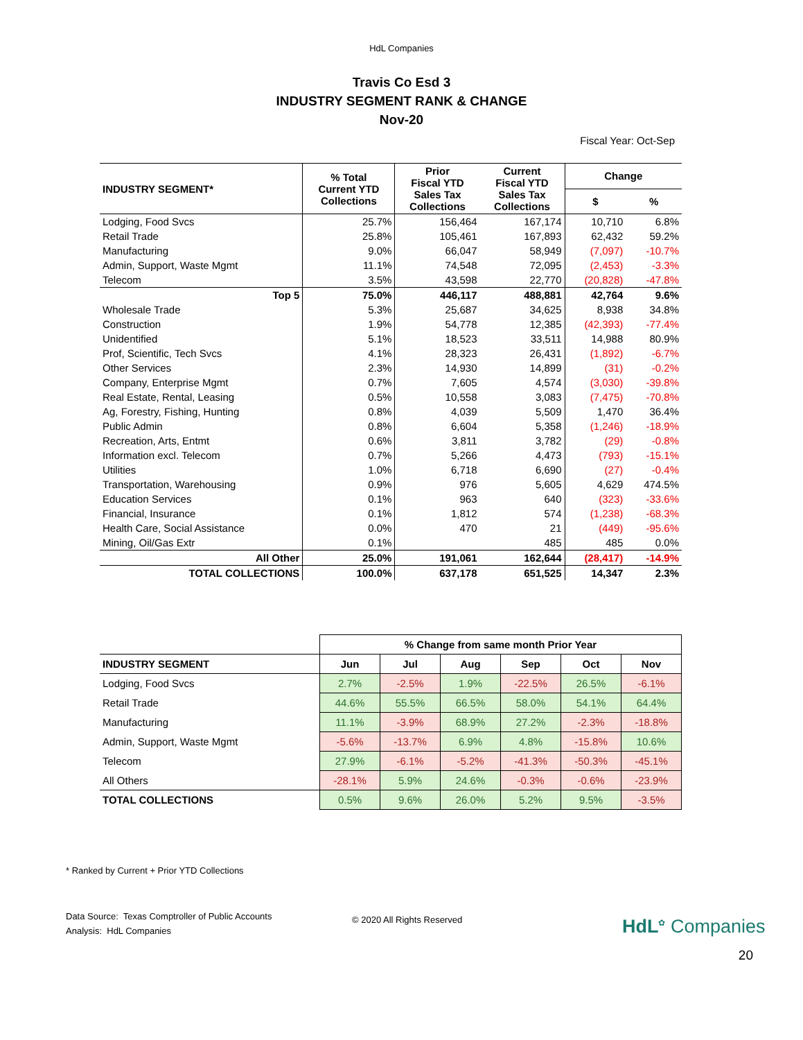HdL Companies
Travis Co Esd 3
INDUSTRY SEGMENT RANK & CHANGE
Nov-20
Fiscal Year: Oct-Sep
| INDUSTRY SEGMENT* | % Total Current YTD Collections | Prior Fiscal YTD Sales Tax Collections | Current Fiscal YTD Sales Tax Collections | Change | |
| --- | --- | --- | --- | --- | --- |
| | | | | $ | % |
| Lodging, Food Svcs | 25.7% | 156,464 | 167,174 | 10,710 | 6.8% |
| Retail Trade | 25.8% | 105,461 | 167,893 | 62,432 | 59.2% |
| Manufacturing | 9.0% | 66,047 | 58,949 | (7,097) | -10.7% |
| Admin, Support, Waste Mgmt | 11.1% | 74,548 | 72,095 | (2,453) | -3.3% |
| Telecom | 3.5% | 43,598 | 22,770 | (20,828) | -47.8% |
| Top 5 | 75.0% | 446,117 | 488,881 | 42,764 | 9.6% |
| Wholesale Trade | 5.3% | 25,687 | 34,625 | 8,938 | 34.8% |
| Construction | 1.9% | 54,778 | 12,385 | (42,393) | -77.4% |
| Unidentified | 5.1% | 18,523 | 33,511 | 14,988 | 80.9% |
| Prof, Scientific, Tech Svcs | 4.1% | 28,323 | 26,431 | (1,892) | -6.7% |
| Other Services | 2.3% | 14,930 | 14,899 | (31) | -0.2% |
| Company, Enterprise Mgmt | 0.7% | 7,605 | 4,574 | (3,030) | -39.8% |
| Real Estate, Rental, Leasing | 0.5% | 10,558 | 3,083 | (7,475) | -70.8% |
| Ag, Forestry, Fishing, Hunting | 0.8% | 4,039 | 5,509 | 1,470 | 36.4% |
| Public Admin | 0.8% | 6,604 | 5,358 | (1,246) | -18.9% |
| Recreation, Arts, Entmt | 0.6% | 3,811 | 3,782 | (29) | -0.8% |
| Information excl. Telecom | 0.7% | 5,266 | 4,473 | (793) | -15.1% |
| Utilities | 1.0% | 6,718 | 6,690 | (27) | -0.4% |
| Transportation, Warehousing | 0.9% | 976 | 5,605 | 4,629 | 474.5% |
| Education Services | 0.1% | 963 | 640 | (323) | -33.6% |
| Financial, Insurance | 0.1% | 1,812 | 574 | (1,238) | -68.3% |
| Health Care, Social Assistance | 0.0% | 470 | 21 | (449) | -95.6% |
| Mining, Oil/Gas Extr | 0.1% | | 485 | 485 | 0.0% |
| All Other | 25.0% | 191,061 | 162,644 | (28,417) | -14.9% |
| TOTAL COLLECTIONS | 100.0% | 637,178 | 651,525 | 14,347 | 2.3% |
| | % Change from same month Prior Year | | | | | |
| --- | --- | --- | --- | --- | --- | --- |
| INDUSTRY SEGMENT | Jun | Jul | Aug | Sep | Oct | Nov |
| Lodging, Food Svcs | 2.7% | -2.5% | 1.9% | -22.5% | 26.5% | -6.1% |
| Retail Trade | 44.6% | 55.5% | 66.5% | 58.0% | 54.1% | 64.4% |
| Manufacturing | 11.1% | -3.9% | 68.9% | 27.2% | -2.3% | -18.8% |
| Admin, Support, Waste Mgmt | -5.6% | -13.7% | 6.9% | 4.8% | -15.8% | 10.6% |
| Telecom | 27.9% | -6.1% | -5.2% | -41.3% | -50.3% | -45.1% |
| All Others | -28.1% | 5.9% | 24.6% | -0.3% | -0.6% | -23.9% |
| TOTAL COLLECTIONS | 0.5% | 9.6% | 26.0% | 5.2% | 9.5% | -3.5% |
* Ranked by Current + Prior YTD Collections
Data Source: Texas Comptroller of Public Accounts
Analysis: HdL Companies
© 2020 All Rights Reserved
HdL<sup>✿</sup> Companies
20